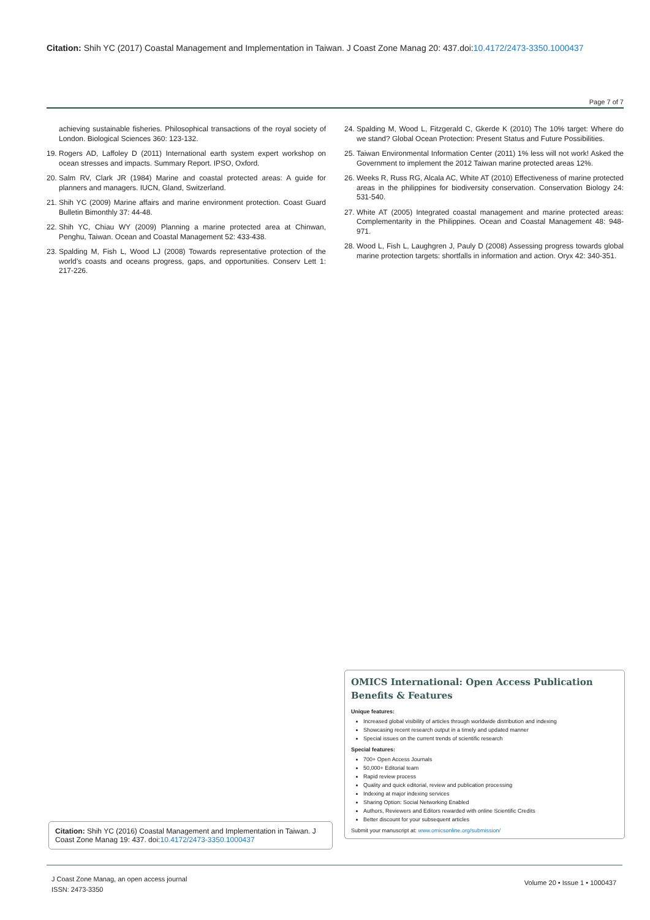Citation: Shih YC (2017) Coastal Management and Implementation in Taiwan. J Coast Zone Manag 20: 437.doi:10.4172/2473-3350.1000437
Page 7 of 7
achieving sustainable fisheries. Philosophical transactions of the royal society of London. Biological Sciences 360: 123-132.
19. Rogers AD, Laffoley D (2011) International earth system expert workshop on ocean stresses and impacts. Summary Report. IPSO, Oxford.
20. Salm RV, Clark JR (1984) Marine and coastal protected areas: A guide for planners and managers. IUCN, Gland, Switzerland.
21. Shih YC (2009) Marine affairs and marine environment protection. Coast Guard Bulletin Bimonthly 37: 44-48.
22. Shih YC, Chiau WY (2009) Planning a marine protected area at Chinwan, Penghu, Taiwan. Ocean and Coastal Management 52: 433-438.
23. Spalding M, Fish L, Wood LJ (2008) Towards representative protection of the world’s coasts and oceans progress, gaps, and opportunities. Conserv Lett 1: 217-226.
24. Spalding M, Wood L, Fitzgerald C, Gkerde K (2010) The 10% target: Where do we stand? Global Ocean Protection: Present Status and Future Possibilities.
25. Taiwan Environmental Information Center (2011) 1% less will not work! Asked the Government to implement the 2012 Taiwan marine protected areas 12%.
26. Weeks R, Russ RG, Alcala AC, White AT (2010) Effectiveness of marine protected areas in the philippines for biodiversity conservation. Conservation Biology 24: 531-540.
27. White AT (2005) Integrated coastal management and marine protected areas: Complementarity in the Philippines. Ocean and Coastal Management 48: 948-971.
28. Wood L, Fish L, Laughgren J, Pauly D (2008) Assessing progress towards global marine protection targets: shortfalls in information and action. Oryx 42: 340-351.
OMICS International: Open Access Publication Benefits & Features
Unique features:
Increased global visibility of articles through worldwide distribution and indexing
Showcasing recent research output in a timely and updated manner
Special issues on the current trends of scientific research
Special features:
700+ Open Access Journals
50,000+ Editorial team
Rapid review process
Quality and quick editorial, review and publication processing
Indexing at major indexing services
Sharing Option: Social Networking Enabled
Authors, Reviewers and Editors rewarded with online Scientific Credits
Better discount for your subsequent articles
Submit your manuscript at: www.omicsonline.org/submission/
Citation: Shih YC (2016) Coastal Management and Implementation in Taiwan. J Coast Zone Manag 19: 437. doi:10.4172/2473-3350.1000437
J Coast Zone Manag, an open access journal
ISSN: 2473-3350
Volume 20 • Issue 1 • 1000437